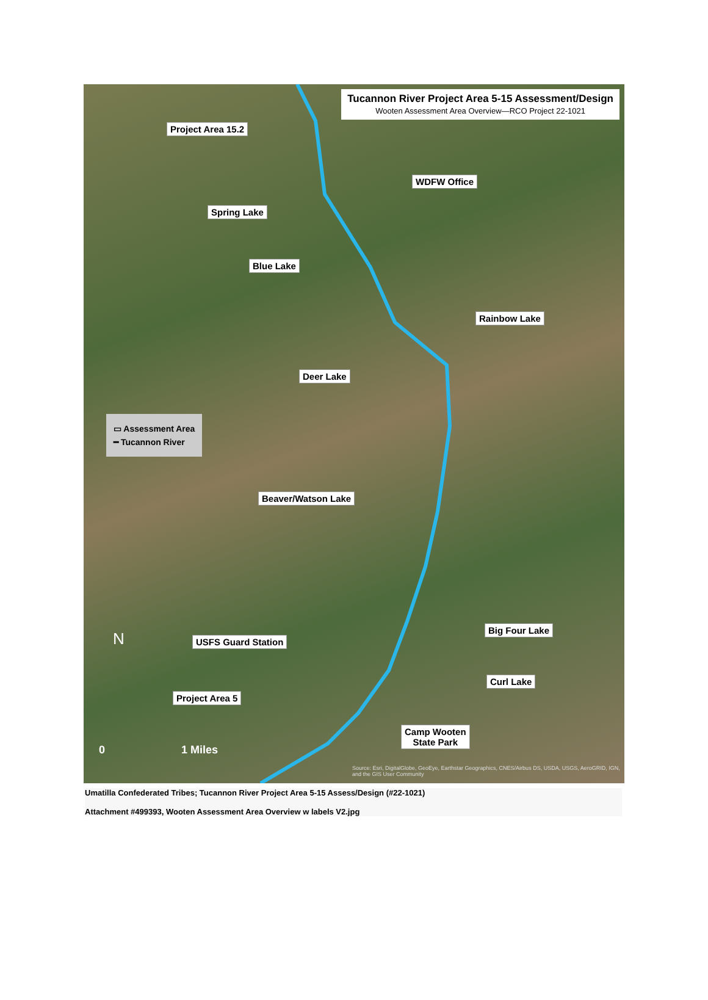Tucannon River Project Area 5-15 Assessment/Design
Wooten Assessment Area Overview—RCO Project 22-1021
Project Area 15.2
WDFW Office
Spring Lake
Blue Lake
Rainbow Lake
Deer Lake
▭ Assessment Area
━ Tucannon River
Beaver/Watson Lake
Big Four Lake
USFS Guard Station
Curl Lake
Project Area 5
Camp Wooten
State Park
N
0 1 Miles
Source: Esri, DigitalGlobe, GeoEye, Earthstar Geographics, CNES/Airbus DS, USDA, USGS, AeroGRID, IGN, and the GIS User Community
Umatilla Confederated Tribes; Tucannon River Project Area 5-15 Assess/Design (#22-1021)
Attachment #499393, Wooten Assessment Area Overview w labels V2.jpg